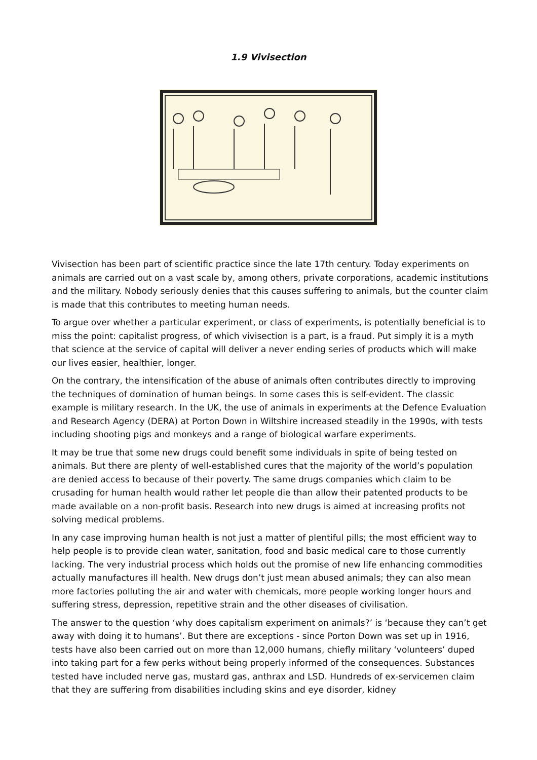1.9 Vivisection
Vivisection has been part of scientific practice since the late 17th century. Today experiments on animals are carried out on a vast scale by, among others, private corporations, academic institutions and the military. Nobody seriously denies that this causes suffering to animals, but the counter claim is made that this contributes to meeting human needs.
To argue over whether a particular experiment, or class of experiments, is potentially beneficial is to miss the point: capitalist progress, of which vivisection is a part, is a fraud. Put simply it is a myth that science at the service of capital will deliver a never ending series of products which will make our lives easier, healthier, longer.
On the contrary, the intensification of the abuse of animals often contributes directly to improving the techniques of domination of human beings. In some cases this is self-evident. The classic example is military research. In the UK, the use of animals in experiments at the Defence Evaluation and Research Agency (DERA) at Porton Down in Wiltshire increased steadily in the 1990s, with tests including shooting pigs and monkeys and a range of biological warfare experiments.
It may be true that some new drugs could benefit some individuals in spite of being tested on animals. But there are plenty of well-established cures that the majority of the world’s population are denied access to because of their poverty. The same drugs companies which claim to be crusading for human health would rather let people die than allow their patented products to be made available on a non-profit basis. Research into new drugs is aimed at increasing profits not solving medical problems.
In any case improving human health is not just a matter of plentiful pills; the most efficient way to help people is to provide clean water, sanitation, food and basic medical care to those currently lacking. The very industrial process which holds out the promise of new life enhancing commodities actually manufactures ill health. New drugs don’t just mean abused animals; they can also mean more factories polluting the air and water with chemicals, more people working longer hours and suffering stress, depression, repetitive strain and the other diseases of civilisation.
The answer to the question ‘why does capitalism experiment on animals?’ is ‘because they can’t get away with doing it to humans’. But there are exceptions - since Porton Down was set up in 1916, tests have also been carried out on more than 12,000 humans, chiefly military ‘volunteers’ duped into taking part for a few perks without being properly informed of the consequences. Substances tested have included nerve gas, mustard gas, anthrax and LSD. Hundreds of ex-servicemen claim that they are suffering from disabilities including skins and eye disorder, kidney